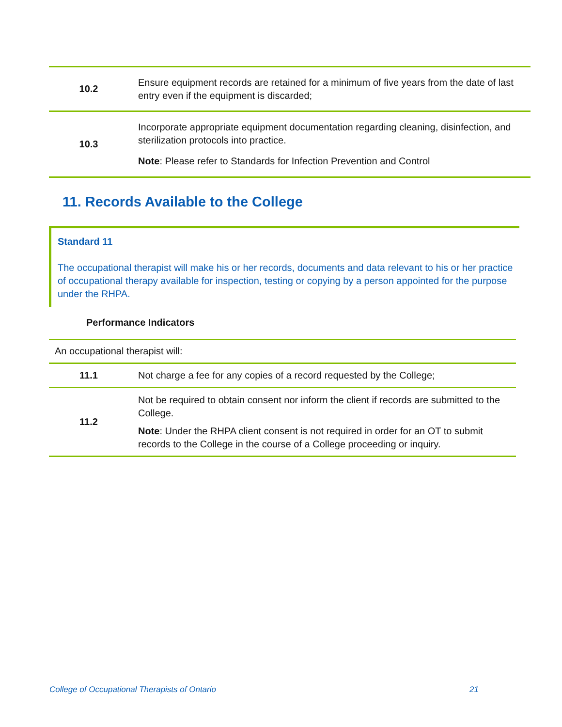| 10.2 | Ensure equipment records are retained for a minimum of five years from the date of last entry even if the equipment is discarded; |
| 10.3 | Incorporate appropriate equipment documentation regarding cleaning, disinfection, and sterilization protocols into practice. Note : Please refer to Standards for Infection Prevention and Control |
11. Records Available to the College
Standard 11
The occupational therapist will make his or her records, documents and data relevant to his or her practice of occupational therapy available for inspection, testing or copying by a person appointed for the purpose under the RHPA.
Performance Indicators
| An occupational therapist will: | |
| 11.1 | Not charge a fee for any copies of a record requested by the College; |
| 11.2 | Not be required to obtain consent nor inform the client if records are submitted to the College. Note : Under the RHPA client consent is not required in order for an OT to submit records to the College in the course of a College proceeding or inquiry. |
College of Occupational Therapists of Ontario 21